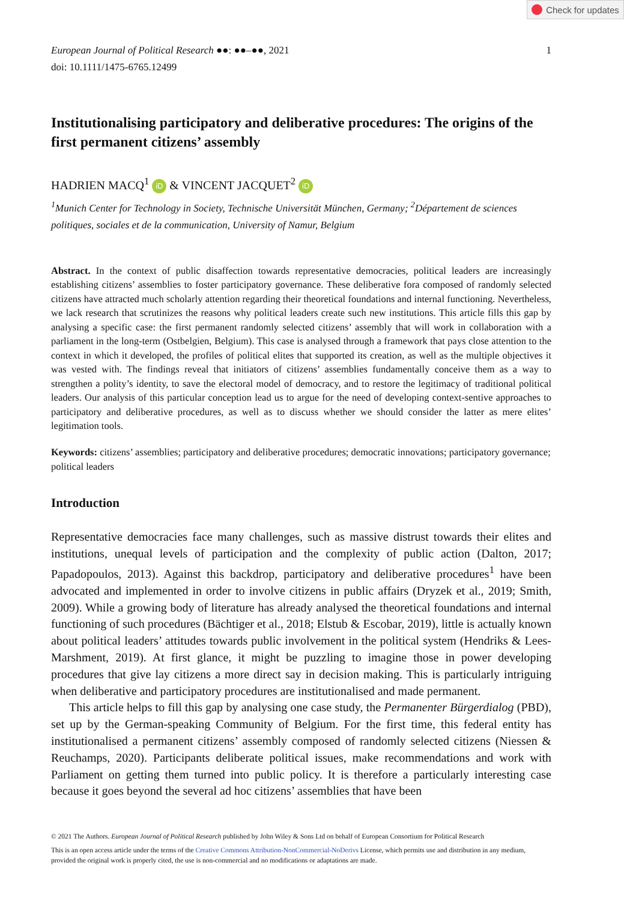Check for updates
European Journal of Political Research ●●: ●●–●●, 2021
doi: 10.1111/1475-6765.12499
1
Institutionalising participatory and deliberative procedures: The origins of the first permanent citizens’ assembly
HADRIEN MACQ<sup>1</sup> iD & VINCENT JACQUET<sup>2</sup> iD
<sup>1</sup> Munich Center for Technology in Society, Technische Universität München, Germany; <sup>2</sup>Département de sciences politiques, sociales et de la communication, University of Namur, Belgium
Abstract. In the context of public disaffection towards representative democracies, political leaders are increasingly establishing citizens’ assemblies to foster participatory governance. These deliberative fora composed of randomly selected citizens have attracted much scholarly attention regarding their theoretical foundations and internal functioning. Nevertheless, we lack research that scrutinizes the reasons why political leaders create such new institutions. This article fills this gap by analysing a specific case: the first permanent randomly selected citizens’ assembly that will work in collaboration with a parliament in the long-term (Ostbelgien, Belgium). This case is analysed through a framework that pays close attention to the context in which it developed, the profiles of political elites that supported its creation, as well as the multiple objectives it was vested with. The findings reveal that initiators of citizens’ assemblies fundamentally conceive them as a way to strengthen a polity’s identity, to save the electoral model of democracy, and to restore the legitimacy of traditional political leaders. Our analysis of this particular conception lead us to argue for the need of developing context-sentive approaches to participatory and deliberative procedures, as well as to discuss whether we should consider the latter as mere elites’ legitimation tools.
Keywords: citizens’ assemblies; participatory and deliberative procedures; democratic innovations; participatory governance; political leaders
Introduction
Representative democracies face many challenges, such as massive distrust towards their elites and institutions, unequal levels of participation and the complexity of public action (Dalton, 2017; Papadopoulos, 2013). Against this backdrop, participatory and deliberative procedures<sup>1</sup> have been advocated and implemented in order to involve citizens in public affairs (Dryzek et al., 2019; Smith, 2009). While a growing body of literature has already analysed the theoretical foundations and internal functioning of such procedures (Bächtiger et al., 2018; Elstub & Escobar, 2019), little is actually known about political leaders’ attitudes towards public involvement in the political system (Hendriks & Lees-Marshment, 2019). At first glance, it might be puzzling to imagine those in power developing procedures that give lay citizens a more direct say in decision making. This is particularly intriguing when deliberative and participatory procedures are institutionalised and made permanent.
This article helps to fill this gap by analysing one case study, the Permanenter Bürgerdialog (PBD), set up by the German-speaking Community of Belgium. For the first time, this federal entity has institutionalised a permanent citizens’ assembly composed of randomly selected citizens (Niessen & Reuchamps, 2020). Participants deliberate political issues, make recommendations and work with Parliament on getting them turned into public policy. It is therefore a particularly interesting case because it goes beyond the several ad hoc citizens’ assemblies that have been
© 2021 The Authors. European Journal of Political Research published by John Wiley & Sons Ltd on behalf of European Consortium for Political Research
This is an open access article under the terms of the Creative Commons Attribution-NonCommercial-NoDerivs License, which permits use and distribution in any medium, provided the original work is properly cited, the use is non-commercial and no modifications or adaptations are made.